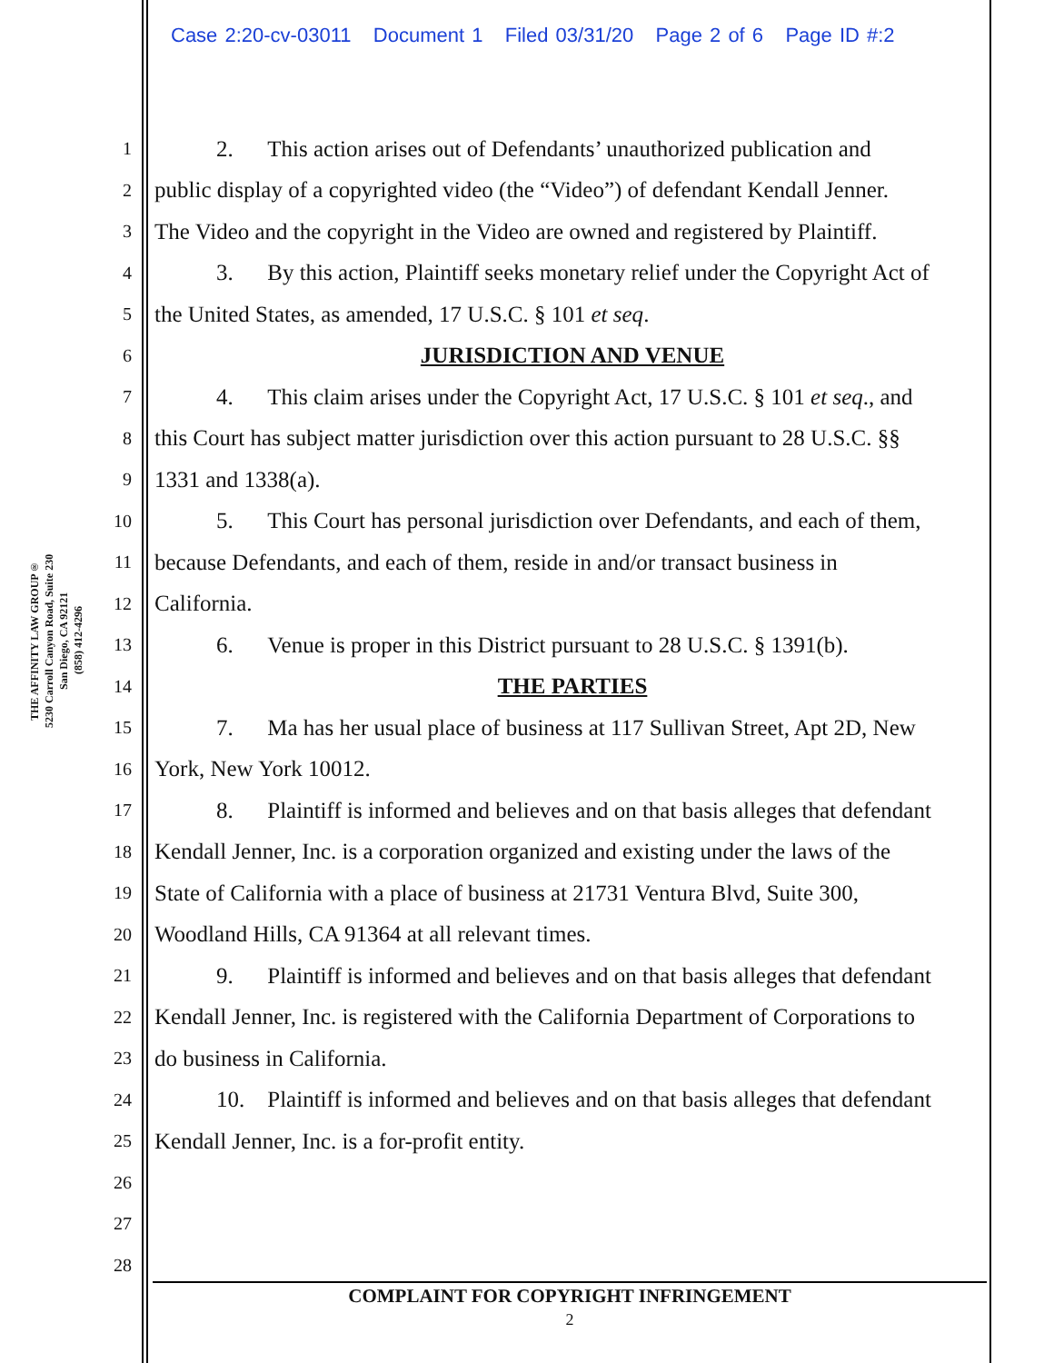Case 2:20-cv-03011 Document 1 Filed 03/31/20 Page 2 of 6 Page ID #:2
THE AFFINITY LAW GROUP®
5230 Carroll Canyon Road, Suite 230
San Diego, CA 92121
(858) 412-4296
1 2. This action arises out of Defendants’ unauthorized publication and
2 public display of a copyrighted video (the “Video”) of defendant Kendall Jenner.
3 The Video and the copyright in the Video are owned and registered by Plaintiff.
4 3. By this action, Plaintiff seeks monetary relief under the Copyright Act of
5 the United States, as amended, 17 U.S.C. § 101 et seq.
6 JURISDICTION AND VENUE
7 4. This claim arises under the Copyright Act, 17 U.S.C. § 101 et seq., and
8 this Court has subject matter jurisdiction over this action pursuant to 28 U.S.C. §§
9 1331 and 1338(a).
10 5. This Court has personal jurisdiction over Defendants, and each of them,
11 because Defendants, and each of them, reside in and/or transact business in
12 California.
13 6. Venue is proper in this District pursuant to 28 U.S.C. § 1391(b).
14 THE PARTIES
15 7. Ma has her usual place of business at 117 Sullivan Street, Apt 2D, New
16 York, New York 10012.
17 8. Plaintiff is informed and believes and on that basis alleges that defendant
18 Kendall Jenner, Inc. is a corporation organized and existing under the laws of the
19 State of California with a place of business at 21731 Ventura Blvd, Suite 300,
20 Woodland Hills, CA 91364 at all relevant times.
21 9. Plaintiff is informed and believes and on that basis alleges that defendant
22 Kendall Jenner, Inc. is registered with the California Department of Corporations to
23 do business in California.
24 10. Plaintiff is informed and believes and on that basis alleges that defendant
25 Kendall Jenner, Inc. is a for-profit entity.
26
27
28
COMPLAINT FOR COPYRIGHT INFRINGEMENT
2